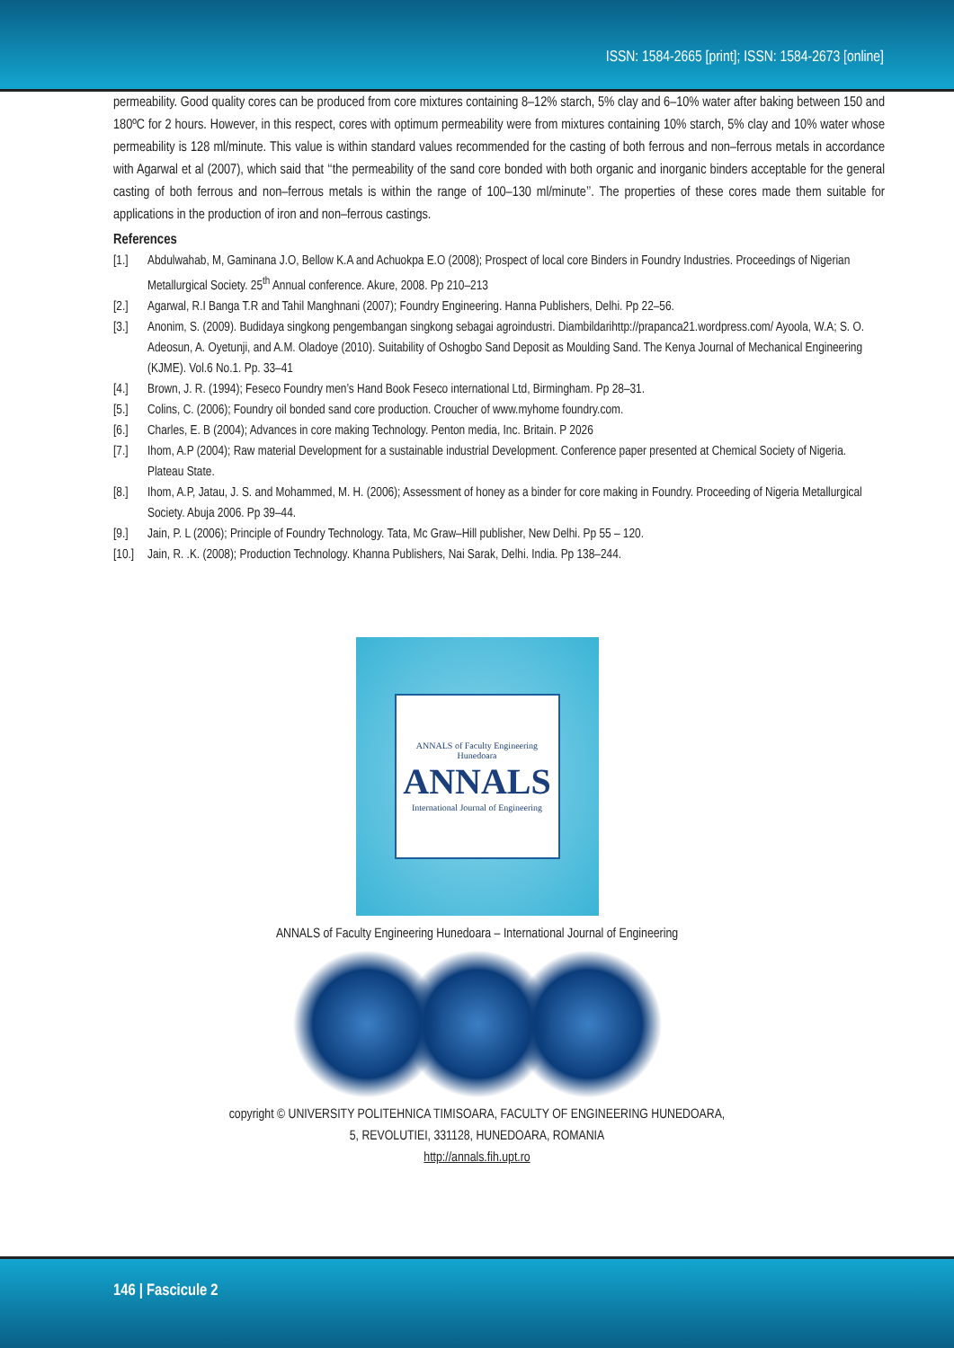ISSN: 1584-2665 [print]; ISSN: 1584-2673 [online]
permeability. Good quality cores can be produced from core mixtures containing 8–12% starch, 5% clay and 6–10% water after baking between 150 and 180ºC for 2 hours. However, in this respect, cores with optimum permeability were from mixtures containing 10% starch, 5% clay and 10% water whose permeability is 128 ml/minute. This value is within standard values recommended for the casting of both ferrous and non–ferrous metals in accordance with Agarwal et al (2007), which said that ‘‘the permeability of the sand core bonded with both organic and inorganic binders acceptable for the general casting of both ferrous and non–ferrous metals is within the range of 100–130 ml/minute’’. The properties of these cores made them suitable for applications in the production of iron and non–ferrous castings.
References
[1.] Abdulwahab, M, Gaminana J.O, Bellow K.A and Achuokpa E.O (2008); Prospect of local core Binders in Foundry Industries. Proceedings of Nigerian Metallurgical Society. 25<sup>th</sup> Annual conference. Akure, 2008. Pp 210–213
[2.] Agarwal, R.I Banga T.R and Tahil Manghnani (2007); Foundry Engineering. Hanna Publishers, Delhi. Pp 22–56.
[3.] Anonim, S. (2009). Budidaya singkong pengembangan singkong sebagai agroindustri. Diambildarihttp://prapanca21.wordpress.com/ Ayoola, W.A; S. O. Adeosun, A. Oyetunji, and A.M. Oladoye (2010). Suitability of Oshogbo Sand Deposit as Moulding Sand. The Kenya Journal of Mechanical Engineering (KJME). Vol.6 No.1. Pp. 33–41
[4.] Brown, J. R. (1994); Feseco Foundry men’s Hand Book Feseco international Ltd, Birmingham. Pp 28–31.
[5.] Colins, C. (2006); Foundry oil bonded sand core production. Croucher of www.myhome foundry.com.
[6.] Charles, E. B (2004); Advances in core making Technology. Penton media, Inc. Britain. P 2026
[7.] Ihom, A.P (2004); Raw material Development for a sustainable industrial Development. Conference paper presented at Chemical Society of Nigeria. Plateau State.
[8.] Ihom, A.P, Jatau, J. S. and Mohammed, M. H. (2006); Assessment of honey as a binder for core making in Foundry. Proceeding of Nigeria Metallurgical Society. Abuja 2006. Pp 39–44.
[9.] Jain, P. L (2006); Principle of Foundry Technology. Tata, Mc Graw–Hill publisher, New Delhi. Pp 55 – 120.
[10.]
Jain, R. .K. (2008); Production Technology. Khanna Publishers, Nai Sarak, Delhi. India. Pp 138–244.
ANNALS of Faculty Engineering Hunedoara
ANNALS
International Journal of Engineering
ANNALS of Faculty Engineering Hunedoara – International Journal of Engineering
copyright © UNIVERSITY POLITEHNICA TIMISOARA, FACULTY OF ENGINEERING HUNEDOARA,
5, REVOLUTIEI, 331128, HUNEDOARA, ROMANIA
http://annals.fih.upt.ro
146 | Fascicule 2